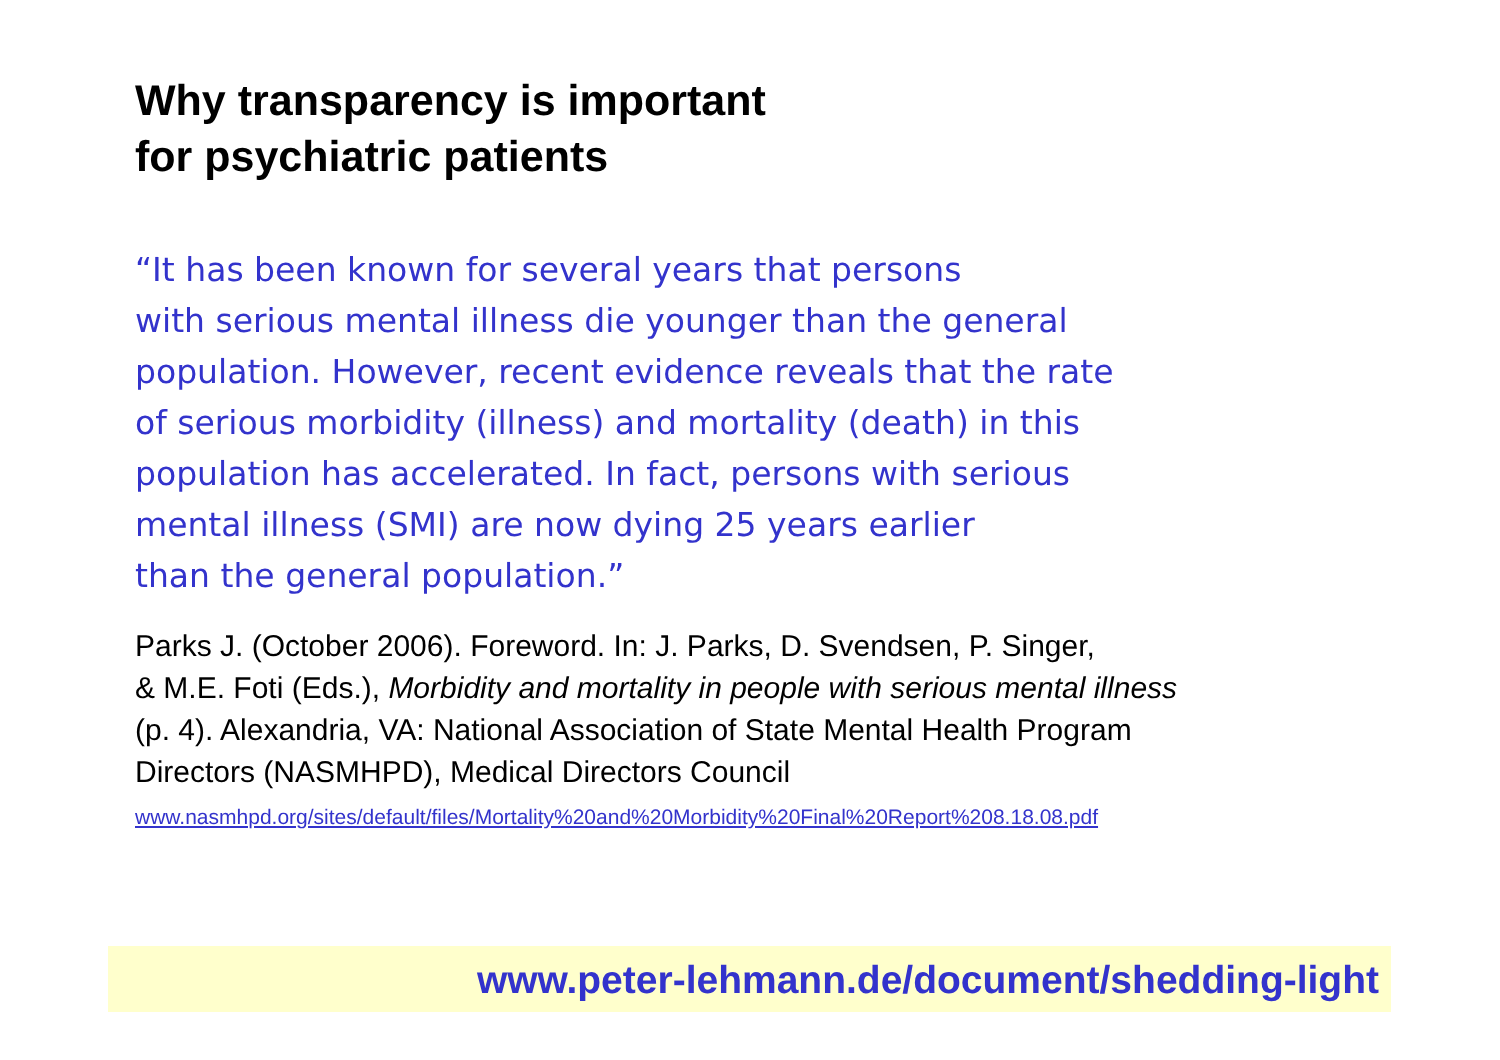Why transparency is important
for psychiatric patients
“It has been known for several years that persons
with serious mental illness die younger than the general
population. However, recent evidence reveals that the rate
of serious morbidity (illness) and mortality (death) in this
population has accelerated. In fact, persons with serious
mental illness (SMI) are now dying 25 years earlier
than the general population.”
Parks J. (October 2006). Foreword. In: J. Parks, D. Svendsen, P. Singer,
& M.E. Foti (Eds.), Morbidity and mortality in people with serious mental illness
(p. 4). Alexandria, VA: National Association of State Mental Health Program
Directors (NASMHPD), Medical Directors Council
www.nasmhpd.org/sites/default/files/Mortality%20and%20Morbidity%20Final%20Report%208.18.08.pdf
www.peter-lehmann.de/document/shedding-light